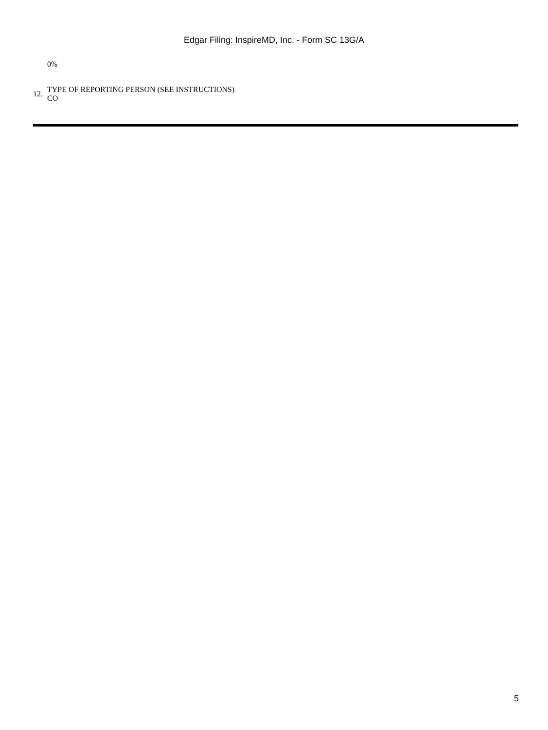Edgar Filing: InspireMD, Inc. - Form SC 13G/A
0%
12.
TYPE OF REPORTING PERSON (SEE INSTRUCTIONS)
CO
5